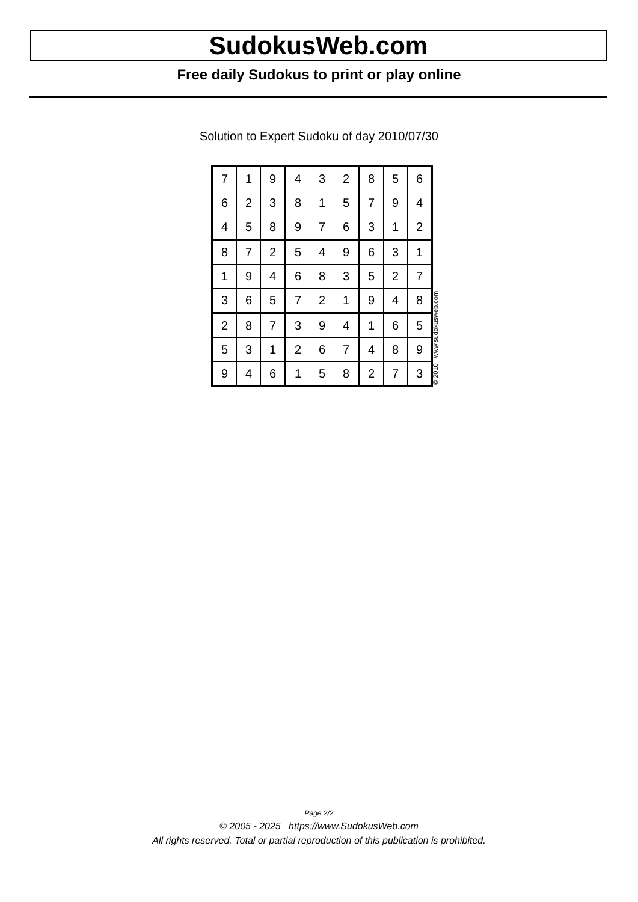SudokusWeb.com
Free daily Sudokus to print or play online
Solution to Expert Sudoku of day 2010/07/30
| 7 | 1 | 9 | 4 | 3 | 2 | 8 | 5 | 6 |
| 6 | 2 | 3 | 8 | 1 | 5 | 7 | 9 | 4 |
| 4 | 5 | 8 | 9 | 7 | 6 | 3 | 1 | 2 |
| 8 | 7 | 2 | 5 | 4 | 9 | 6 | 3 | 1 |
| 1 | 9 | 4 | 6 | 8 | 3 | 5 | 2 | 7 |
| 3 | 6 | 5 | 7 | 2 | 1 | 9 | 4 | 8 |
| 2 | 8 | 7 | 3 | 9 | 4 | 1 | 6 | 5 |
| 5 | 3 | 1 | 2 | 6 | 7 | 4 | 8 | 9 |
| 9 | 4 | 6 | 1 | 5 | 8 | 2 | 7 | 3 |
© 2010 www.sudokusweb.com
Page 2/2
© 2005 - 2025 https://www.SudokusWeb.com
All rights reserved. Total or partial reproduction of this publication is prohibited.